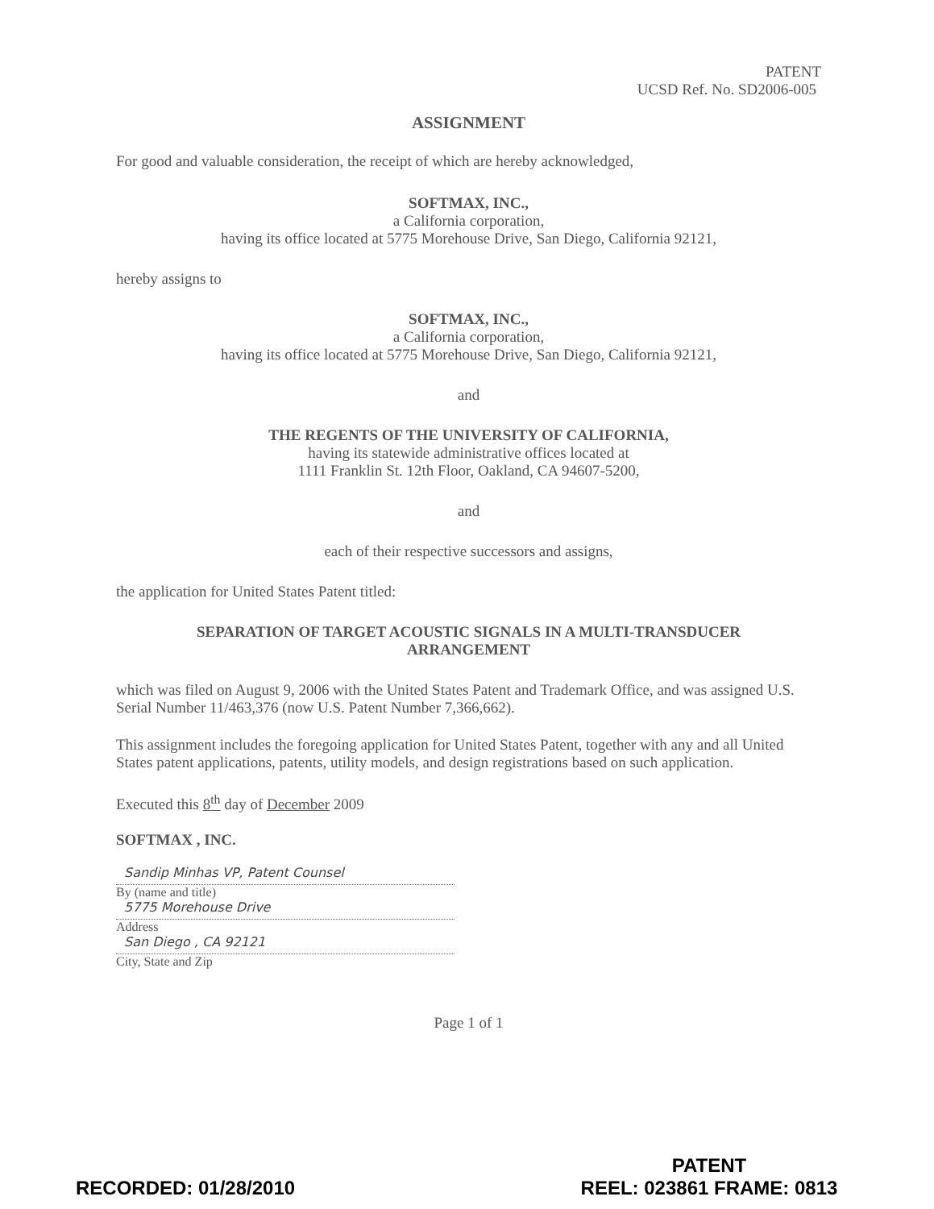PATENT
UCSD Ref. No. SD2006-005
ASSIGNMENT
For good and valuable consideration, the receipt of which are hereby acknowledged,
SOFTMAX, INC.,
a California corporation,
having its office located at 5775 Morehouse Drive, San Diego, California 92121,
hereby assigns to
SOFTMAX, INC.,
a California corporation,
having its office located at 5775 Morehouse Drive, San Diego, California 92121,
and
THE REGENTS OF THE UNIVERSITY OF CALIFORNIA,
having its statewide administrative offices located at
1111 Franklin St. 12th Floor, Oakland, CA 94607-5200,
and
each of their respective successors and assigns,
the application for United States Patent titled:
SEPARATION OF TARGET ACOUSTIC SIGNALS IN A MULTI-TRANSDUCER
ARRANGEMENT
which was filed on August 9, 2006 with the United States Patent and Trademark Office, and was assigned U.S. Serial Number 11/463,376 (now U.S. Patent Number 7,366,662).
This assignment includes the foregoing application for United States Patent, together with any and all United States patent applications, patents, utility models, and design registrations based on such application.
Executed this 8<sup>th</sup> day of December 2009
SOFTMAX , INC.
Sandip Minhas VP, Patent Counsel
By (name and title)
5775 Morehouse Drive
Address
San Diego , CA 92121
City, State and Zip
Page 1 of 1
RECORDED: 01/28/2010
PATENT
REEL: 023861 FRAME: 0813